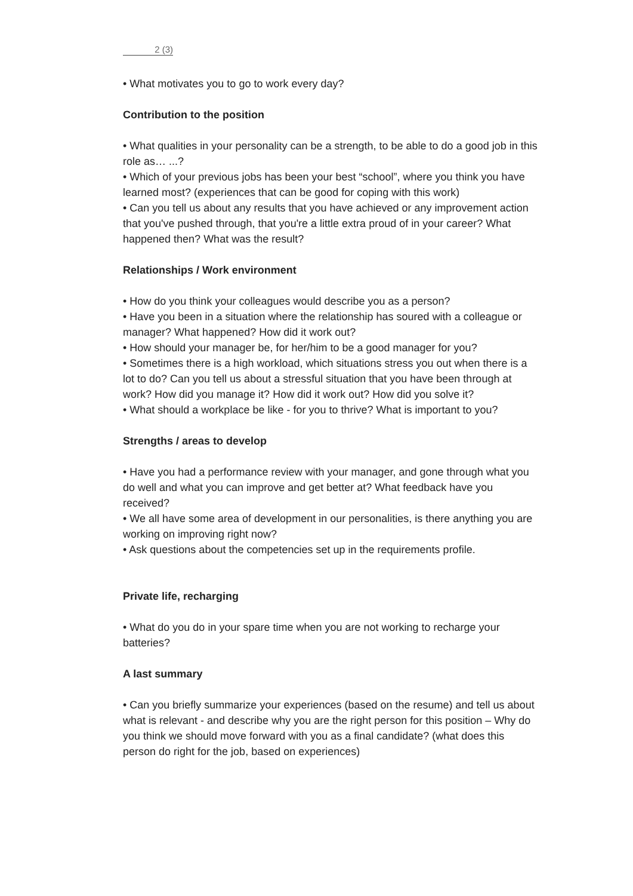2 (3)
• What motivates you to go to work every day?
Contribution to the position
• What qualities in your personality can be a strength, to be able to do a good job in this role as… ...?
• Which of your previous jobs has been your best “school”, where you think you have learned most? (experiences that can be good for coping with this work)
• Can you tell us about any results that you have achieved or any improvement action that you've pushed through, that you're a little extra proud of in your career? What happened then? What was the result?
Relationships / Work environment
• How do you think your colleagues would describe you as a person?
• Have you been in a situation where the relationship has soured with a colleague or manager? What happened? How did it work out?
• How should your manager be, for her/him to be a good manager for you?
• Sometimes there is a high workload, which situations stress you out when there is a lot to do? Can you tell us about a stressful situation that you have been through at work? How did you manage it? How did it work out? How did you solve it?
• What should a workplace be like - for you to thrive? What is important to you?
Strengths / areas to develop
• Have you had a performance review with your manager, and gone through what you do well and what you can improve and get better at? What feedback have you received?
• We all have some area of development in our personalities, is there anything you are working on improving right now?
• Ask questions about the competencies set up in the requirements profile.
Private life, recharging
• What do you do in your spare time when you are not working to recharge your batteries?
A last summary
• Can you briefly summarize your experiences (based on the resume) and tell us about what is relevant - and describe why you are the right person for this position – Why do you think we should move forward with you as a final candidate? (what does this person do right for the job, based on experiences)